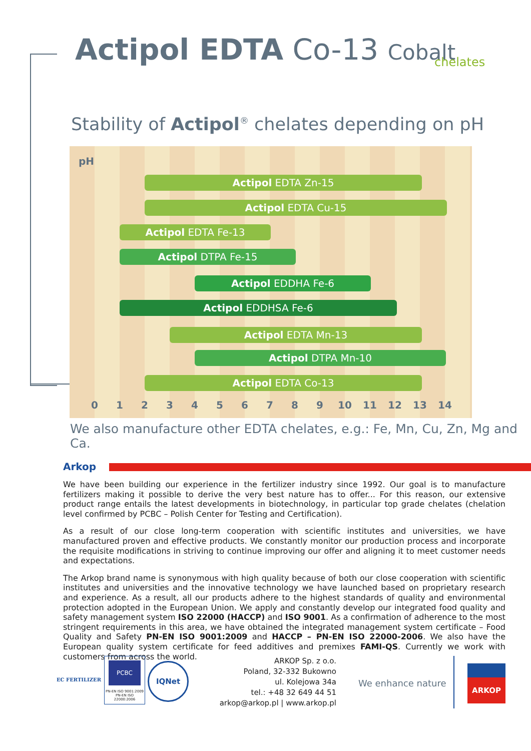Actipol EDTA Co-13 Cobalt chelates
Stability of Actipol<sup>®</sup> chelates depending on pH
pH
Actipol EDTA Zn-15
Actipol EDTA Cu-15
Actipol EDTA Fe-13
Actipol DTPA Fe-15
Actipol EDDHA Fe-6
Actipol EDDHSA Fe-6
Actipol EDTA Mn-13
Actipol DTPA Mn-10
Actipol EDTA Co-13
0 1 2 3 4 5 6 7 8 9 10 11 12 13 14
We also manufacture other EDTA chelates, e.g.: Fe, Mn, Cu, Zn, Mg and Ca.
Arkop
We have been building our experience in the fertilizer industry since 1992. Our goal is to manufacture fertilizers making it possible to derive the very best nature has to offer... For this reason, our extensive product range entails the latest developments in biotechnology, in particular top grade chelates (chelation level confirmed by PCBC – Polish Center for Testing and Certification).
As a result of our close long-term cooperation with scientific institutes and universities, we have manufactured proven and effective products. We constantly monitor our production process and incorporate the requisite modifications in striving to continue improving our offer and aligning it to meet customer needs and expectations.
The Arkop brand name is synonymous with high quality because of both our close cooperation with scientific institutes and universities and the innovative technology we have launched based on proprietary research and experience. As a result, all our products adhere to the highest standards of quality and environmental protection adopted in the European Union. We apply and constantly develop our integrated food quality and safety management system ISO 22000 (HACCP) and ISO 9001. As a confirmation of adherence to the most stringent requirements in this area, we have obtained the integrated management system certificate – Food Quality and Safety PN-EN ISO 9001:2009 and HACCP – PN-EN ISO 22000-2006. We also have the European quality system certificate for feed additives and premixes FAMI-QS. Currently we work with customers from across the world.
EC FERTILIZER
PCBC
PN-EN ISO 9001:2009
PN-EN ISO 22000:2006
IQNet
ARKOP Sp. z o.o.
Poland, 32-332 Bukowno
ul. Kolejowa 34a
tel.: +48 32 649 44 51
arkop@arkop.pl | www.arkop.pl
We enhance nature
ARKOP